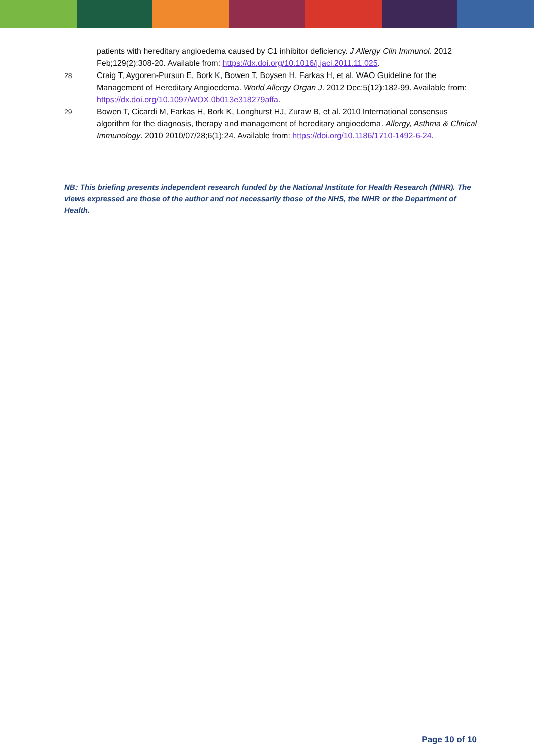patients with hereditary angioedema caused by C1 inhibitor deficiency. J Allergy Clin Immunol. 2012 Feb;129(2):308-20. Available from: https://dx.doi.org/10.1016/j.jaci.2011.11.025.
28 Craig T, Aygoren-Pursun E, Bork K, Bowen T, Boysen H, Farkas H, et al. WAO Guideline for the Management of Hereditary Angioedema. World Allergy Organ J. 2012 Dec;5(12):182-99. Available from: https://dx.doi.org/10.1097/WOX.0b013e318279affa.
29 Bowen T, Cicardi M, Farkas H, Bork K, Longhurst HJ, Zuraw B, et al. 2010 International consensus algorithm for the diagnosis, therapy and management of hereditary angioedema. Allergy, Asthma & Clinical Immunology. 2010 2010/07/28;6(1):24. Available from: https://doi.org/10.1186/1710-1492-6-24.
NB: This briefing presents independent research funded by the National Institute for Health Research (NIHR). The views expressed are those of the author and not necessarily those of the NHS, the NIHR or the Department of Health.
Page 10 of 10